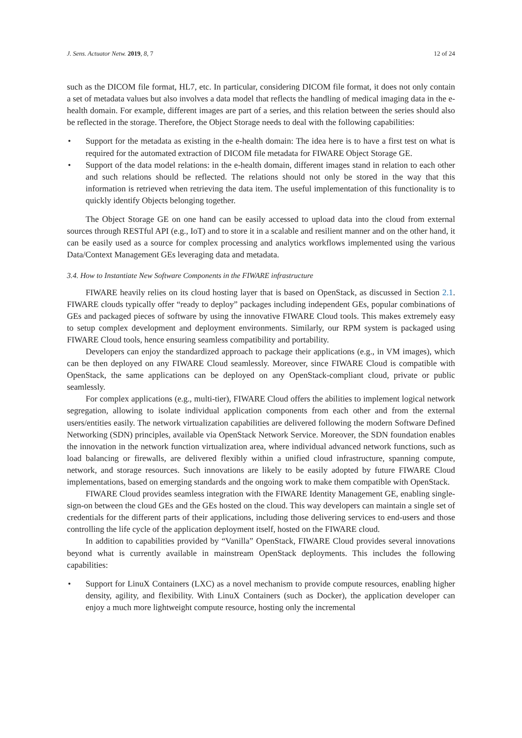J. Sens. Actuator Netw. 2019, 8, 7 12 of 24
such as the DICOM file format, HL7, etc. In particular, considering DICOM file format, it does not only contain a set of metadata values but also involves a data model that reflects the handling of medical imaging data in the e-health domain. For example, different images are part of a series, and this relation between the series should also be reflected in the storage. Therefore, the Object Storage needs to deal with the following capabilities:
• Support for the metadata as existing in the e-health domain: The idea here is to have a first test on what is required for the automated extraction of DICOM file metadata for FIWARE Object Storage GE.
• Support of the data model relations: in the e-health domain, different images stand in relation to each other and such relations should be reflected. The relations should not only be stored in the way that this information is retrieved when retrieving the data item. The useful implementation of this functionality is to quickly identify Objects belonging together.
The Object Storage GE on one hand can be easily accessed to upload data into the cloud from external sources through RESTful API (e.g., IoT) and to store it in a scalable and resilient manner and on the other hand, it can be easily used as a source for complex processing and analytics workflows implemented using the various Data/Context Management GEs leveraging data and metadata.
3.4. How to Instantiate New Software Components in the FIWARE infrastructure
FIWARE heavily relies on its cloud hosting layer that is based on OpenStack, as discussed in Section 2.1. FIWARE clouds typically offer “ready to deploy” packages including independent GEs, popular combinations of GEs and packaged pieces of software by using the innovative FIWARE Cloud tools. This makes extremely easy to setup complex development and deployment environments. Similarly, our RPM system is packaged using FIWARE Cloud tools, hence ensuring seamless compatibility and portability.
Developers can enjoy the standardized approach to package their applications (e.g., in VM images), which can be then deployed on any FIWARE Cloud seamlessly. Moreover, since FIWARE Cloud is compatible with OpenStack, the same applications can be deployed on any OpenStack-compliant cloud, private or public seamlessly.
For complex applications (e.g., multi-tier), FIWARE Cloud offers the abilities to implement logical network segregation, allowing to isolate individual application components from each other and from the external users/entities easily. The network virtualization capabilities are delivered following the modern Software Defined Networking (SDN) principles, available via OpenStack Network Service. Moreover, the SDN foundation enables the innovation in the network function virtualization area, where individual advanced network functions, such as load balancing or firewalls, are delivered flexibly within a unified cloud infrastructure, spanning compute, network, and storage resources. Such innovations are likely to be easily adopted by future FIWARE Cloud implementations, based on emerging standards and the ongoing work to make them compatible with OpenStack.
FIWARE Cloud provides seamless integration with the FIWARE Identity Management GE, enabling single-sign-on between the cloud GEs and the GEs hosted on the cloud. This way developers can maintain a single set of credentials for the different parts of their applications, including those delivering services to end-users and those controlling the life cycle of the application deployment itself, hosted on the FIWARE cloud.
In addition to capabilities provided by “Vanilla” OpenStack, FIWARE Cloud provides several innovations beyond what is currently available in mainstream OpenStack deployments. This includes the following capabilities:
• Support for LinuX Containers (LXC) as a novel mechanism to provide compute resources, enabling higher density, agility, and flexibility. With LinuX Containers (such as Docker), the application developer can enjoy a much more lightweight compute resource, hosting only the incremental